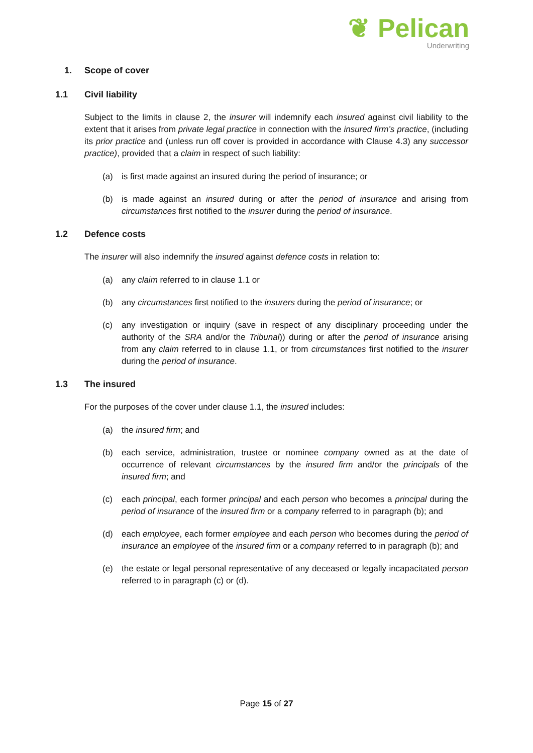❦ Pelican
Underwriting
1. Scope of cover
1.1 Civil liability
Subject to the limits in clause 2, the insurer will indemnify each insured against civil liability to the extent that it arises from private legal practice in connection with the insured firm’s practice, (including its prior practice and (unless run off cover is provided in accordance with Clause 4.3) any successor practice), provided that a claim in respect of such liability:
(a) is first made against an insured during the period of insurance; or
(b) is made against an insured during or after the period of insurance and arising from circumstances first notified to the insurer during the period of insurance.
1.2 Defence costs
The insurer will also indemnify the insured against defence costs in relation to:
(a) any claim referred to in clause 1.1 or
(b) any circumstances first notified to the insurers during the period of insurance; or
(c) any investigation or inquiry (save in respect of any disciplinary proceeding under the authority of the SRA and/or the Tribunal)) during or after the period of insurance arising from any claim referred to in clause 1.1, or from circumstances first notified to the insurer during the period of insurance.
1.3 The insured
For the purposes of the cover under clause 1.1, the insured includes:
(a) the insured firm; and
(b) each service, administration, trustee or nominee company owned as at the date of occurrence of relevant circumstances by the insured firm and/or the principals of the insured firm; and
(c) each principal, each former principal and each person who becomes a principal during the period of insurance of the insured firm or a company referred to in paragraph (b); and
(d) each employee, each former employee and each person who becomes during the period of insurance an employee of the insured firm or a company referred to in paragraph (b); and
(e) the estate or legal personal representative of any deceased or legally incapacitated person referred to in paragraph (c) or (d).
Page 15 of 27